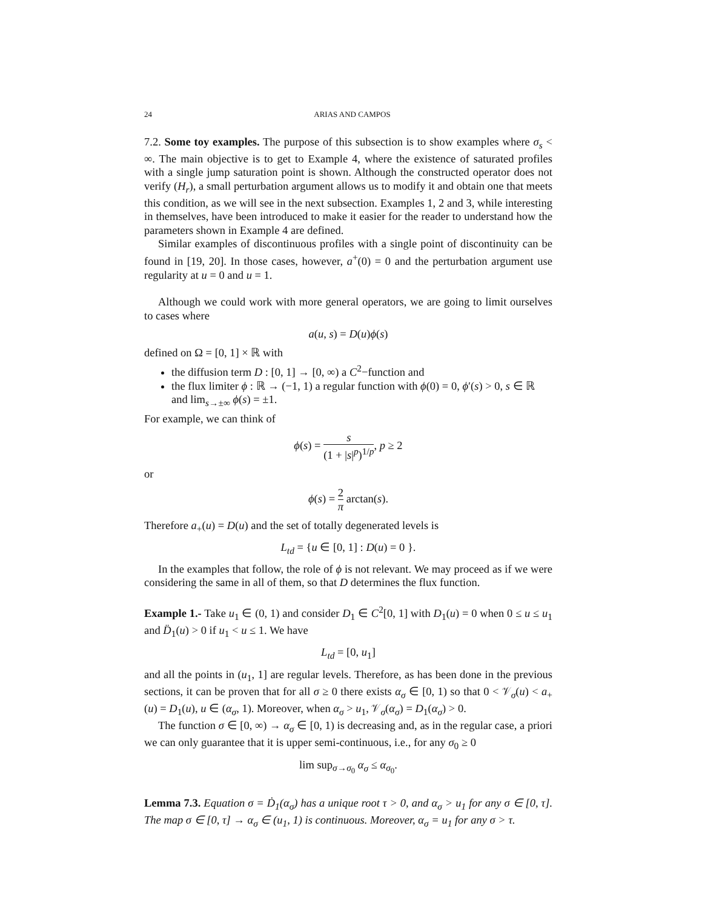24 ARIAS AND CAMPOS
7.2. Some toy examples. The purpose of this subsection is to show examples where σ<sub>s</sub> < ∞. The main objective is to get to Example 4, where the existence of saturated profiles with a single jump saturation point is shown. Although the constructed operator does not verify (H<sub>r</sub>), a small perturbation argument allows us to modify it and obtain one that meets this condition, as we will see in the next subsection. Examples 1, 2 and 3, while interesting in themselves, have been introduced to make it easier for the reader to understand how the parameters shown in Example 4 are defined.
Similar examples of discontinuous profiles with a single point of discontinuity can be found in [19, 20]. In those cases, however, a<sup>+</sup>(0) = 0 and the perturbation argument use regularity at u = 0 and u = 1.
Although we could work with more general operators, we are going to limit ourselves to cases where
a(u, s) = D(u)ϕ(s)
defined on Ω = [0, 1] × ℝ with
the diffusion term D : [0, 1] → [0, ∞) a C<sup>2</sup>−function and
the flux limiter ϕ : ℝ → (−1, 1) a regular function with ϕ(0) = 0, ϕ′(s) > 0, s ∈ ℝ and lim<sub>s→±∞</sub> ϕ(s) = ±1.
For example, we can think of
ϕ(s) = s (1 + |s|<sup>p</sup>)<sup>1/p</sup>, p ≥ 2
or
ϕ(s) = 2 π arctan(s).
Therefore a<sub>+</sub>(u) = D(u) and the set of totally degenerated levels is
L<sub>td</sub> = {u ∈ [0, 1] : D(u) = 0 }.
In the examples that follow, the role of ϕ is not relevant. We may proceed as if we were considering the same in all of them, so that D determines the flux function.
Example 1.- Take u<sub>1</sub> ∈ (0, 1) and consider D<sub>1</sub> ∈ C<sup>2</sup>[0, 1] with D<sub>1</sub>(u) = 0 when 0 ≤ u ≤ u<sub>1</sub> and D̈<sub>1</sub>(u) > 0 if u<sub>1</sub> < u ≤ 1. We have
L<sub>td</sub> = [0, u<sub>1</sub>]
and all the points in (u<sub>1</sub>, 1] are regular levels. Therefore, as has been done in the previous sections, it can be proven that for all σ ≥ 0 there exists α<sub>σ</sub> ∈ [0, 1) so that 0 < 𝒱<sub>σ</sub>(u) < a<sub>+</sub>(u) = D<sub>1</sub>(u), u ∈ (α<sub>σ</sub>, 1). Moreover, when α<sub>σ</sub> > u<sub>1</sub>, 𝒱<sub>σ</sub>(α<sub>σ</sub>) = D<sub>1</sub>(α<sub>σ</sub>) > 0.
The function σ ∈ [0, ∞) → α<sub>σ</sub> ∈ [0, 1) is decreasing and, as in the regular case, a priori we can only guarantee that it is upper semi-continuous, i.e., for any σ<sub>0</sub> ≥ 0
lim sup<sub>σ→σ<sub>0</sub></sub> α<sub>σ</sub> ≤ α<sub>σ<sub>0</sub></sub>.
Lemma 7.3. Equation σ = Ḋ<sub>1</sub>(α<sub>σ</sub>) has a unique root τ > 0, and α<sub>σ</sub> > u<sub>1</sub> for any σ ∈ [0, τ]. The map σ ∈ [0, τ] → α<sub>σ</sub> ∈ (u<sub>1</sub>, 1) is continuous. Moreover, α<sub>σ</sub> = u<sub>1</sub> for any σ > τ.